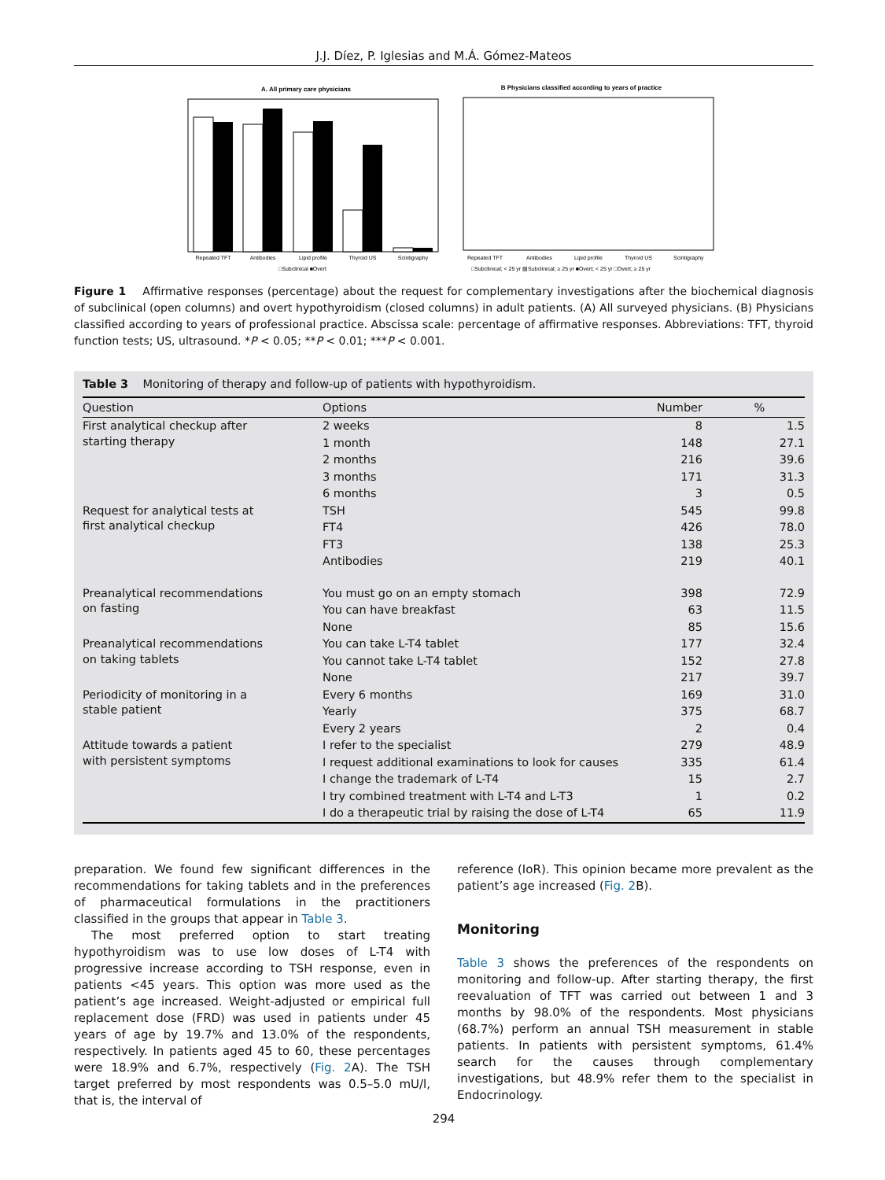J.J. Díez, P. Iglesias and M.Á. Gómez-Mateos
A. All primary care physicians
Repeated TFT
Antibodies
Lipid profile
Thyroid US
Scintigraphy
□Subclinical ■Overt
B Physicians classified according to years of practice
Repeated TFT
Antibodies
Lipid profile
Thyroid US
Scintigraphy
□Subclinical; < 25 yr ▨Subclinical; ≥ 25 yr ■Overt; < 25 yr □Overt; ≥ 25 yr
Figure 1 Affirmative responses (percentage) about the request for complementary investigations after the biochemical diagnosis of subclinical (open columns) and overt hypothyroidism (closed columns) in adult patients. (A) All surveyed physicians. (B) Physicians classified according to years of professional practice. Abscissa scale: percentage of affirmative responses. Abbreviations: TFT, thyroid function tests; US, ultrasound. *P < 0.05; **P < 0.01; ***P < 0.001.
Table 3 Monitoring of therapy and follow-up of patients with hypothyroidism.
| Question | Options | Number | % |
| --- | --- | --- | --- |
| First analytical checkup after starting therapy | 2 weeks | 8 | 1.5 |
| | 1 month | 148 | 27.1 |
| | 2 months | 216 | 39.6 |
| | 3 months | 171 | 31.3 |
| | 6 months | 3 | 0.5 |
| Request for analytical tests at first analytical checkup | TSH | 545 | 99.8 |
| | FT4 | 426 | 78.0 |
| | FT3 | 138 | 25.3 |
| | Antibodies | 219 | 40.1 |
| Preanalytical recommendations on fasting | You must go on an empty stomach | 398 | 72.9 |
| | You can have breakfast | 63 | 11.5 |
| | None | 85 | 15.6 |
| Preanalytical recommendations on taking tablets | You can take L-T4 tablet | 177 | 32.4 |
| | You cannot take L-T4 tablet | 152 | 27.8 |
| | None | 217 | 39.7 |
| Periodicity of monitoring in a stable patient | Every 6 months | 169 | 31.0 |
| | Yearly | 375 | 68.7 |
| | Every 2 years | 2 | 0.4 |
| Attitude towards a patient with persistent symptoms | I refer to the specialist | 279 | 48.9 |
| | I request additional examinations to look for causes | 335 | 61.4 |
| | I change the trademark of L-T4 | 15 | 2.7 |
| | I try combined treatment with L-T4 and L-T3 | 1 | 0.2 |
| | I do a therapeutic trial by raising the dose of L-T4 | 65 | 11.9 |
preparation. We found few significant differences in the recommendations for taking tablets and in the preferences of pharmaceutical formulations in the practitioners classified in the groups that appear in Table 3.
The most preferred option to start treating hypothyroidism was to use low doses of L-T4 with progressive increase according to TSH response, even in patients <45 years. This option was more used as the patient’s age increased. Weight-adjusted or empirical full replacement dose (FRD) was used in patients under 45 years of age by 19.7% and 13.0% of the respondents, respectively. In patients aged 45 to 60, these percentages were 18.9% and 6.7%, respectively (Fig. 2 A). The TSH target preferred by most respondents was 0.5–5.0 mU/l, that is, the interval of
reference (IoR). This opinion became more prevalent as the patient’s age increased (Fig. 2 B).
Monitoring
Table 3 shows the preferences of the respondents on monitoring and follow-up. After starting therapy, the first reevaluation of TFT was carried out between 1 and 3 months by 98.0% of the respondents. Most physicians (68.7%) perform an annual TSH measurement in stable patients. In patients with persistent symptoms, 61.4% search for the causes through complementary investigations, but 48.9% refer them to the specialist in Endocrinology.
294